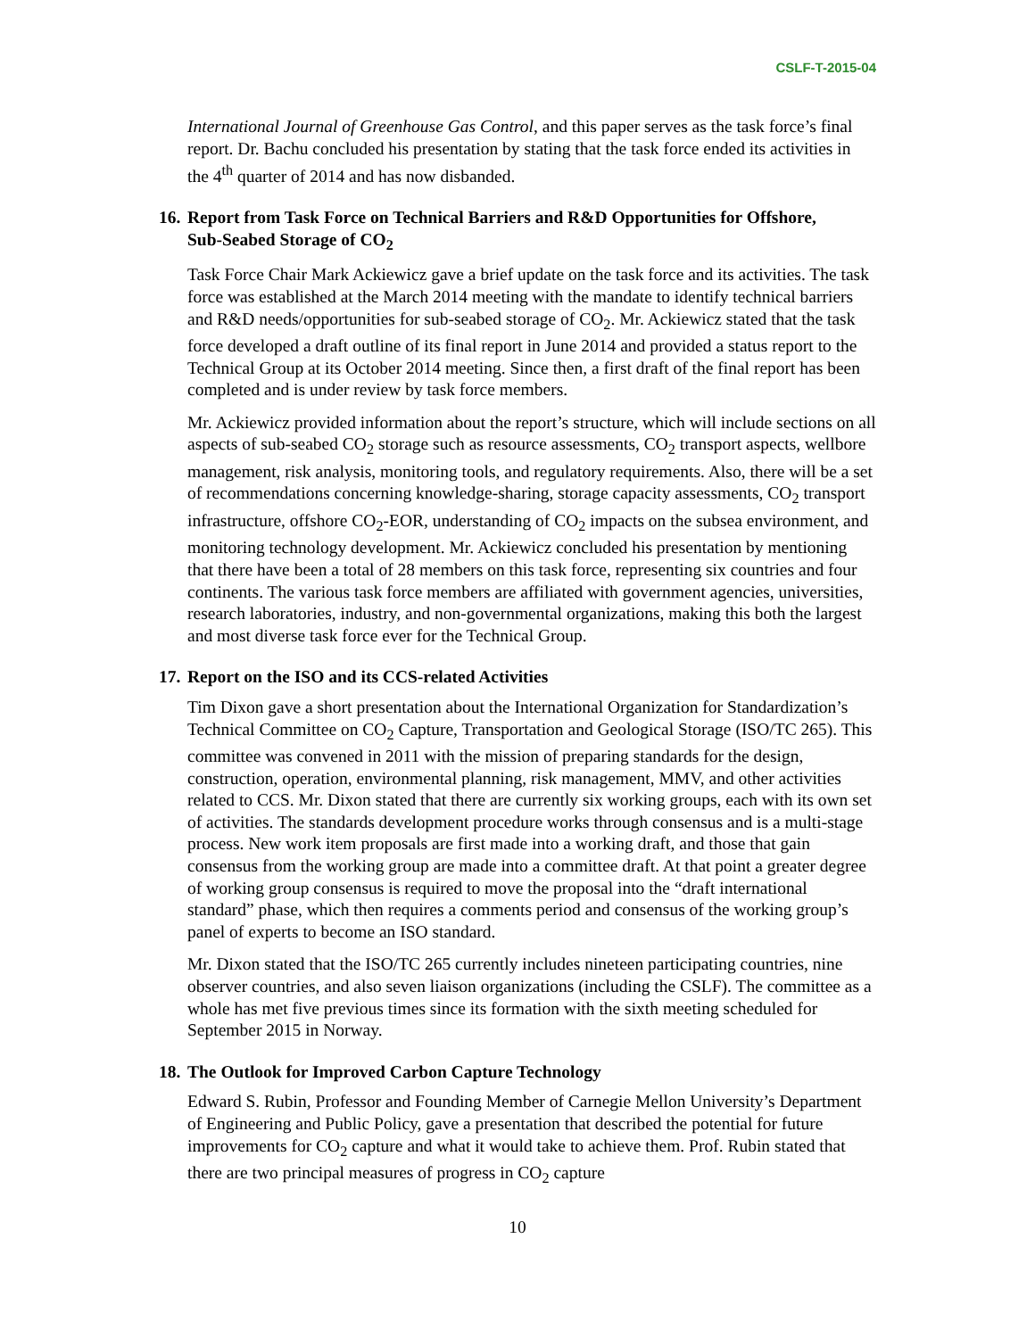CSLF-T-2015-04
International Journal of Greenhouse Gas Control, and this paper serves as the task force’s final report. Dr. Bachu concluded his presentation by stating that the task force ended its activities in the 4<sup>th</sup> quarter of 2014 and has now disbanded.
16. Report from Task Force on Technical Barriers and R&D Opportunities for Offshore, Sub-Seabed Storage of CO<sub>2</sub>
Task Force Chair Mark Ackiewicz gave a brief update on the task force and its activities. The task force was established at the March 2014 meeting with the mandate to identify technical barriers and R&D needs/opportunities for sub-seabed storage of CO<sub>2</sub>. Mr. Ackiewicz stated that the task force developed a draft outline of its final report in June 2014 and provided a status report to the Technical Group at its October 2014 meeting. Since then, a first draft of the final report has been completed and is under review by task force members.
Mr. Ackiewicz provided information about the report’s structure, which will include sections on all aspects of sub-seabed CO<sub>2</sub> storage such as resource assessments, CO<sub>2</sub> transport aspects, wellbore management, risk analysis, monitoring tools, and regulatory requirements. Also, there will be a set of recommendations concerning knowledge-sharing, storage capacity assessments, CO<sub>2</sub> transport infrastructure, offshore CO<sub>2</sub>-EOR, understanding of CO<sub>2</sub> impacts on the subsea environment, and monitoring technology development. Mr. Ackiewicz concluded his presentation by mentioning that there have been a total of 28 members on this task force, representing six countries and four continents. The various task force members are affiliated with government agencies, universities, research laboratories, industry, and non-governmental organizations, making this both the largest and most diverse task force ever for the Technical Group.
17. Report on the ISO and its CCS-related Activities
Tim Dixon gave a short presentation about the International Organization for Standardization’s Technical Committee on CO<sub>2</sub> Capture, Transportation and Geological Storage (ISO/TC 265). This committee was convened in 2011 with the mission of preparing standards for the design, construction, operation, environmental planning, risk management, MMV, and other activities related to CCS. Mr. Dixon stated that there are currently six working groups, each with its own set of activities. The standards development procedure works through consensus and is a multi-stage process. New work item proposals are first made into a working draft, and those that gain consensus from the working group are made into a committee draft. At that point a greater degree of working group consensus is required to move the proposal into the “draft international standard” phase, which then requires a comments period and consensus of the working group’s panel of experts to become an ISO standard.
Mr. Dixon stated that the ISO/TC 265 currently includes nineteen participating countries, nine observer countries, and also seven liaison organizations (including the CSLF). The committee as a whole has met five previous times since its formation with the sixth meeting scheduled for September 2015 in Norway.
18. The Outlook for Improved Carbon Capture Technology
Edward S. Rubin, Professor and Founding Member of Carnegie Mellon University’s Department of Engineering and Public Policy, gave a presentation that described the potential for future improvements for CO<sub>2</sub> capture and what it would take to achieve them. Prof. Rubin stated that there are two principal measures of progress in CO<sub>2</sub> capture
10